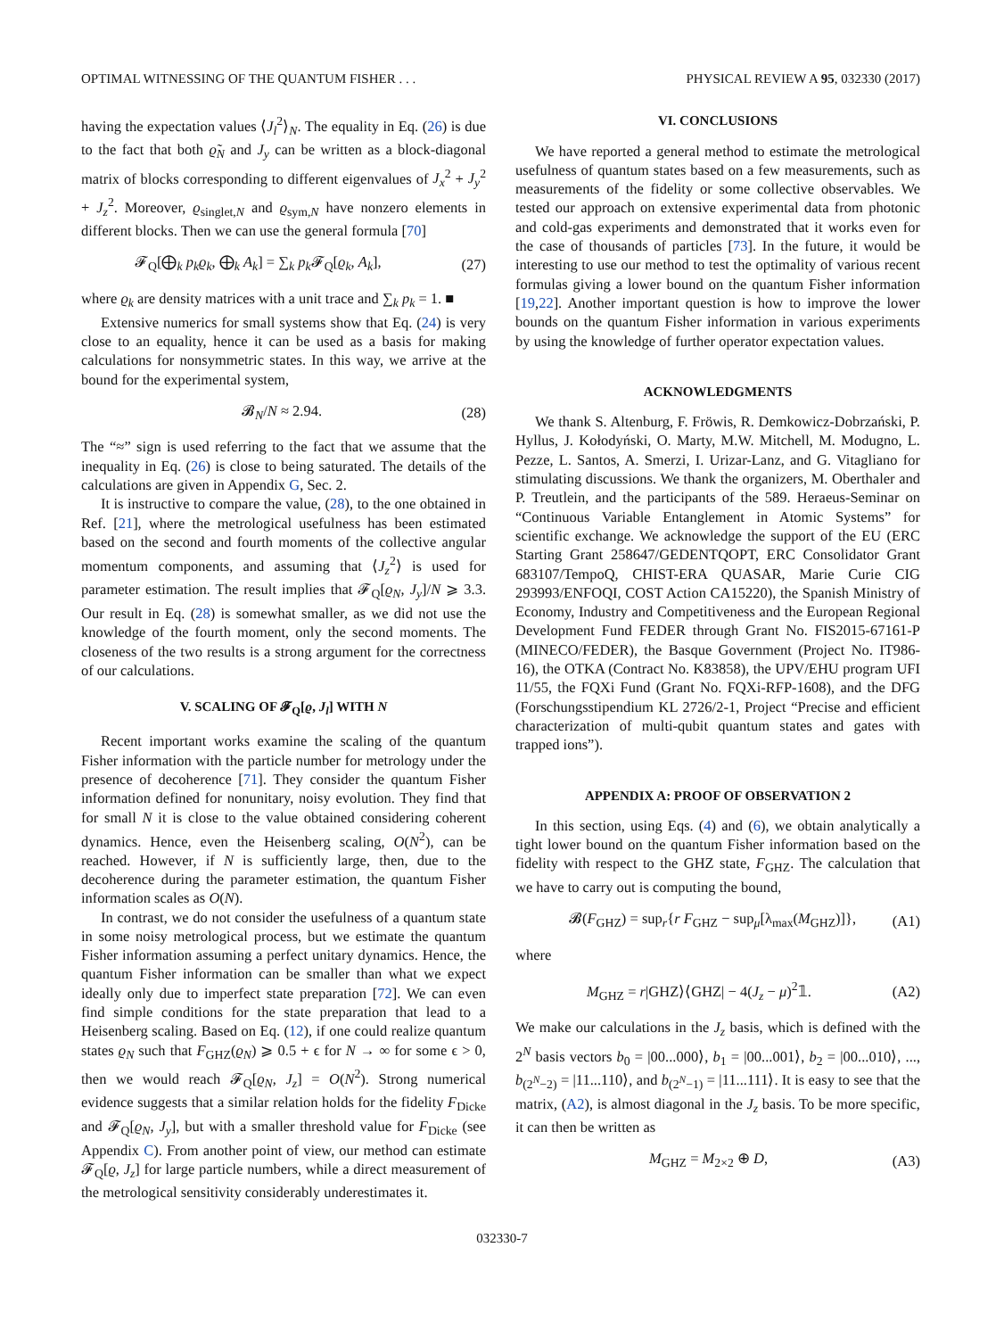OPTIMAL WITNESSING OF THE QUANTUM FISHER . . . PHYSICAL REVIEW A 95, 032330 (2017)
having the expectation values ⟨J<sub>l</sub><sup>2</sup>⟩<sub>N</sub>. The equality in Eq. (26) is due to the fact that both ϱ̃<sub>N</sub> and J<sub>y</sub> can be written as a block-diagonal matrix of blocks corresponding to different eigenvalues of J<sub>x</sub><sup>2</sup> + J<sub>y</sub><sup>2</sup> + J<sub>z</sub><sup>2</sup>. Moreover, ϱ<sub>singlet,N</sub> and ϱ<sub>sym,N</sub> have nonzero elements in different blocks. Then we can use the general formula [70]
𝓕<sub>Q</sub>[⨁<sub>k</sub> p<sub>k</sub>ϱ<sub>k</sub>, ⨁<sub>k</sub> A<sub>k</sub>] = ∑<sub>k</sub> p<sub>k</sub> 𝓕<sub>Q</sub>[ϱ<sub>k</sub>, A<sub>k</sub>], (27)
where ϱ<sub>k</sub> are density matrices with a unit trace and ∑<sub>k</sub> p<sub>k</sub> = 1. ■
Extensive numerics for small systems show that Eq. (24) is very close to an equality, hence it can be used as a basis for making calculations for nonsymmetric states. In this way, we arrive at the bound for the experimental system,
𝓑<sub>N</sub>/N ≈ 2.94. (28)
The “≈” sign is used referring to the fact that we assume that the inequality in Eq. (26) is close to being saturated. The details of the calculations are given in Appendix G, Sec. 2.
It is instructive to compare the value, (28), to the one obtained in Ref. [21], where the metrological usefulness has been estimated based on the second and fourth moments of the collective angular momentum components, and assuming that ⟨J<sub>z</sub><sup>2</sup>⟩ is used for parameter estimation. The result implies that 𝓕<sub>Q</sub>[ϱ<sub>N</sub>, J<sub>y</sub>]/N ⩾ 3.3. Our result in Eq. (28) is somewhat smaller, as we did not use the knowledge of the fourth moment, only the second moments. The closeness of the two results is a strong argument for the correctness of our calculations.
V. SCALING OF 𝓕<sub>Q</sub>[ϱ, J<sub>l</sub>] WITH N
Recent important works examine the scaling of the quantum Fisher information with the particle number for metrology under the presence of decoherence [71]. They consider the quantum Fisher information defined for nonunitary, noisy evolution. They find that for small N it is close to the value obtained considering coherent dynamics. Hence, even the Heisenberg scaling, O(N<sup>2</sup>), can be reached. However, if N is sufficiently large, then, due to the decoherence during the parameter estimation, the quantum Fisher information scales as O(N).
In contrast, we do not consider the usefulness of a quantum state in some noisy metrological process, but we estimate the quantum Fisher information assuming a perfect unitary dynamics. Hence, the quantum Fisher information can be smaller than what we expect ideally only due to imperfect state preparation [72]. We can even find simple conditions for the state preparation that lead to a Heisenberg scaling. Based on Eq. (12), if one could realize quantum states ϱ<sub>N</sub> such that F<sub>GHZ</sub>(ϱ<sub>N</sub>) ⩾ 0.5 + ϵ for N → ∞ for some ϵ > 0, then we would reach 𝓕<sub>Q</sub>[ϱ<sub>N</sub>, J<sub>z</sub>] = O(N<sup>2</sup>). Strong numerical evidence suggests that a similar relation holds for the fidelity F<sub>Dicke</sub> and 𝓕<sub>Q</sub>[ϱ<sub>N</sub>, J<sub>y</sub>], but with a smaller threshold value for F<sub>Dicke</sub> (see Appendix C). From another point of view, our method can estimate 𝓕<sub>Q</sub>[ϱ, J<sub>z</sub>] for large particle numbers, while a direct measurement of the metrological sensitivity considerably underestimates it.
VI. CONCLUSIONS
We have reported a general method to estimate the metrological usefulness of quantum states based on a few measurements, such as measurements of the fidelity or some collective observables. We tested our approach on extensive experimental data from photonic and cold-gas experiments and demonstrated that it works even for the case of thousands of particles [73]. In the future, it would be interesting to use our method to test the optimality of various recent formulas giving a lower bound on the quantum Fisher information [19,22]. Another important question is how to improve the lower bounds on the quantum Fisher information in various experiments by using the knowledge of further operator expectation values.
ACKNOWLEDGMENTS
We thank S. Altenburg, F. Fröwis, R. Demkowicz-Dobrzański, P. Hyllus, J. Kołodyński, O. Marty, M.W. Mitchell, M. Modugno, L. Pezze, L. Santos, A. Smerzi, I. Urizar-Lanz, and G. Vitagliano for stimulating discussions. We thank the organizers, M. Oberthaler and P. Treutlein, and the participants of the 589. Heraeus-Seminar on “Continuous Variable Entanglement in Atomic Systems” for scientific exchange. We acknowledge the support of the EU (ERC Starting Grant 258647/GEDENTQOPT, ERC Consolidator Grant 683107/TempoQ, CHIST-ERA QUASAR, Marie Curie CIG 293993/ENFOQI, COST Action CA15220), the Spanish Ministry of Economy, Industry and Competitiveness and the European Regional Development Fund FEDER through Grant No. FIS2015-67161-P (MINECO/FEDER), the Basque Government (Project No. IT986-16), the OTKA (Contract No. K83858), the UPV/EHU program UFI 11/55, the FQXi Fund (Grant No. FQXi-RFP-1608), and the DFG (Forschungsstipendium KL 2726/2-1, Project “Precise and efficient characterization of multi-qubit quantum states and gates with trapped ions”).
APPENDIX A: PROOF OF OBSERVATION 2
In this section, using Eqs. (4) and (6), we obtain analytically a tight lower bound on the quantum Fisher information based on the fidelity with respect to the GHZ state, F<sub>GHZ</sub>. The calculation that we have to carry out is computing the bound,
𝓑(F<sub>GHZ</sub>) = sup<sub>r</sub>{r F<sub>GHZ</sub> − sup<sub>μ</sub>[λ<sub>max</sub>(M<sub>GHZ</sub>)]}, (A1)
where
M<sub>GHZ</sub> = r|GHZ⟩⟨GHZ| − 4(J<sub>z</sub> − μ)<sup>2</sup>𝟙. (A2)
We make our calculations in the J<sub>z</sub> basis, which is defined with the 2<sup>N</sup> basis vectors b<sub>0</sub> = |00...000⟩, b<sub>1</sub> = |00...001⟩, b<sub>2</sub> = |00...010⟩, ..., b<sub>(2<sup>N</sup>−2)</sub> = |11...110⟩, and b<sub>(2<sup>N</sup>−1)</sub> = |11...111⟩. It is easy to see that the matrix, (A2), is almost diagonal in the J<sub>z</sub> basis. To be more specific, it can then be written as
M<sub>GHZ</sub> = M<sub>2×2</sub> ⊕ D, (A3)
032330-7